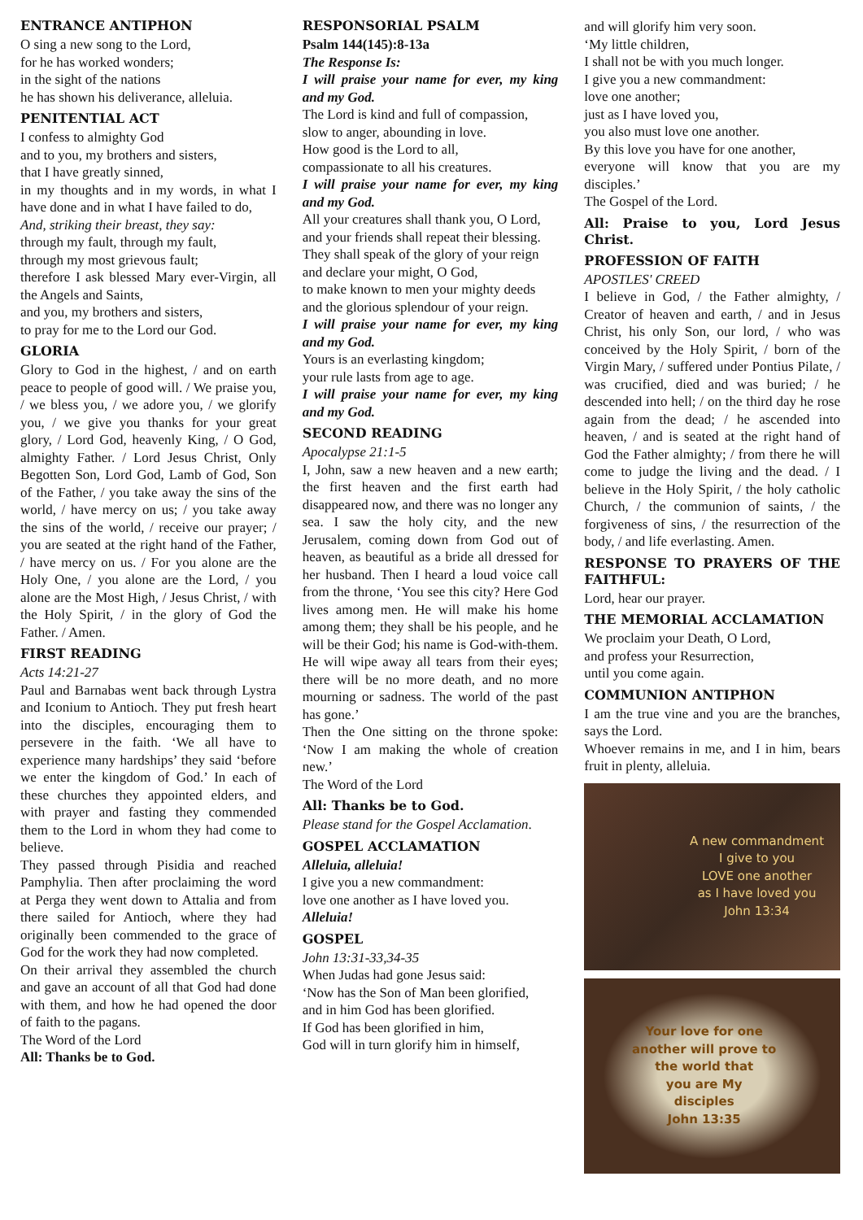ENTRANCE ANTIPHON
O sing a new song to the Lord,
for he has worked wonders;
in the sight of the nations
he has shown his deliverance, alleluia.
PENITENTIAL ACT
I confess to almighty God
and to you, my brothers and sisters,
that I have greatly sinned,
in my thoughts and in my words, in what I have done and in what I have failed to do,
And, striking their breast, they say:
through my fault, through my fault,
through my most grievous fault;
therefore I ask blessed Mary ever-Virgin, all the Angels and Saints,
and you, my brothers and sisters,
to pray for me to the Lord our God.
GLORIA
Glory to God in the highest, / and on earth peace to people of good will. / We praise you, / we bless you, / we adore you, / we glorify you, / we give you thanks for your great glory, / Lord God, heavenly King, / O God, almighty Father. / Lord Jesus Christ, Only Begotten Son, Lord God, Lamb of God, Son of the Father, / you take away the sins of the world, / have mercy on us; / you take away the sins of the world, / receive our prayer; / you are seated at the right hand of the Father, / have mercy on us. / For you alone are the Holy One, / you alone are the Lord, / you alone are the Most High, / Jesus Christ, / with the Holy Spirit, / in the glory of God the Father. / Amen.
FIRST READING
Acts 14:21-27
Paul and Barnabas went back through Lystra and Iconium to Antioch. They put fresh heart into the disciples, encouraging them to persevere in the faith. ‘We all have to experience many hardships’ they said ‘before we enter the kingdom of God.’ In each of these churches they appointed elders, and with prayer and fasting they commended them to the Lord in whom they had come to believe.
They passed through Pisidia and reached Pamphylia. Then after proclaiming the word at Perga they went down to Attalia and from there sailed for Antioch, where they had originally been commended to the grace of God for the work they had now completed.
On their arrival they assembled the church and gave an account of all that God had done with them, and how he had opened the door of faith to the pagans.
The Word of the Lord
All: Thanks be to God.
RESPONSORIAL PSALM
Psalm 144(145):8-13a
The Response Is:
I will praise your name for ever, my king and my God.
The Lord is kind and full of compassion,
slow to anger, abounding in love.
How good is the Lord to all,
compassionate to all his creatures.
I will praise your name for ever, my king and my God.
All your creatures shall thank you, O Lord,
and your friends shall repeat their blessing.
They shall speak of the glory of your reign
and declare your might, O God,
to make known to men your mighty deeds
and the glorious splendour of your reign.
I will praise your name for ever, my king and my God.
Yours is an everlasting kingdom;
your rule lasts from age to age.
I will praise your name for ever, my king and my God.
SECOND READING
Apocalypse 21:1-5
I, John, saw a new heaven and a new earth; the first heaven and the first earth had disappeared now, and there was no longer any sea. I saw the holy city, and the new Jerusalem, coming down from God out of heaven, as beautiful as a bride all dressed for her husband. Then I heard a loud voice call from the throne, ‘You see this city? Here God lives among men. He will make his home among them; they shall be his people, and he will be their God; his name is God-with-them. He will wipe away all tears from their eyes; there will be no more death, and no more mourning or sadness. The world of the past has gone.’
Then the One sitting on the throne spoke: ‘Now I am making the whole of creation new.’
The Word of the Lord
All: Thanks be to God.
Please stand for the Gospel Acclamation.
GOSPEL ACCLAMATION
Alleluia, alleluia!
I give you a new commandment:
love one another as I have loved you.
Alleluia!
GOSPEL
John 13:31-33,34-35
When Judas had gone Jesus said:
‘Now has the Son of Man been glorified,
and in him God has been glorified.
If God has been glorified in him,
God will in turn glorify him in himself,
and will glorify him very soon.
‘My little children,
I shall not be with you much longer.
I give you a new commandment:
love one another;
just as I have loved you,
you also must love one another.
By this love you have for one another,
everyone will know that you are my disciples.’
The Gospel of the Lord.
All: Praise to you, Lord Jesus Christ.
PROFESSION OF FAITH
APOSTLES' CREED
I believe in God, / the Father almighty, / Creator of heaven and earth, / and in Jesus Christ, his only Son, our lord, / who was conceived by the Holy Spirit, / born of the Virgin Mary, / suffered under Pontius Pilate, / was crucified, died and was buried; / he descended into hell; / on the third day he rose again from the dead; / he ascended into heaven, / and is seated at the right hand of God the Father almighty; / from there he will come to judge the living and the dead. / I believe in the Holy Spirit, / the holy catholic Church, / the communion of saints, / the forgiveness of sins, / the resurrection of the body, / and life everlasting. Amen.
RESPONSE TO PRAYERS OF THE FAITHFUL:
Lord, hear our prayer.
THE MEMORIAL ACCLAMATION
We proclaim your Death, O Lord,
and profess your Resurrection,
until you come again.
COMMUNION ANTIPHON
I am the true vine and you are the branches, says the Lord.
Whoever remains in me, and I in him, bears fruit in plenty, alleluia.
A new commandment
I give to you
LOVE one another
as I have loved you
John 13:34
Your love for one
another will prove to
the world that
you are My
disciples
John 13:35